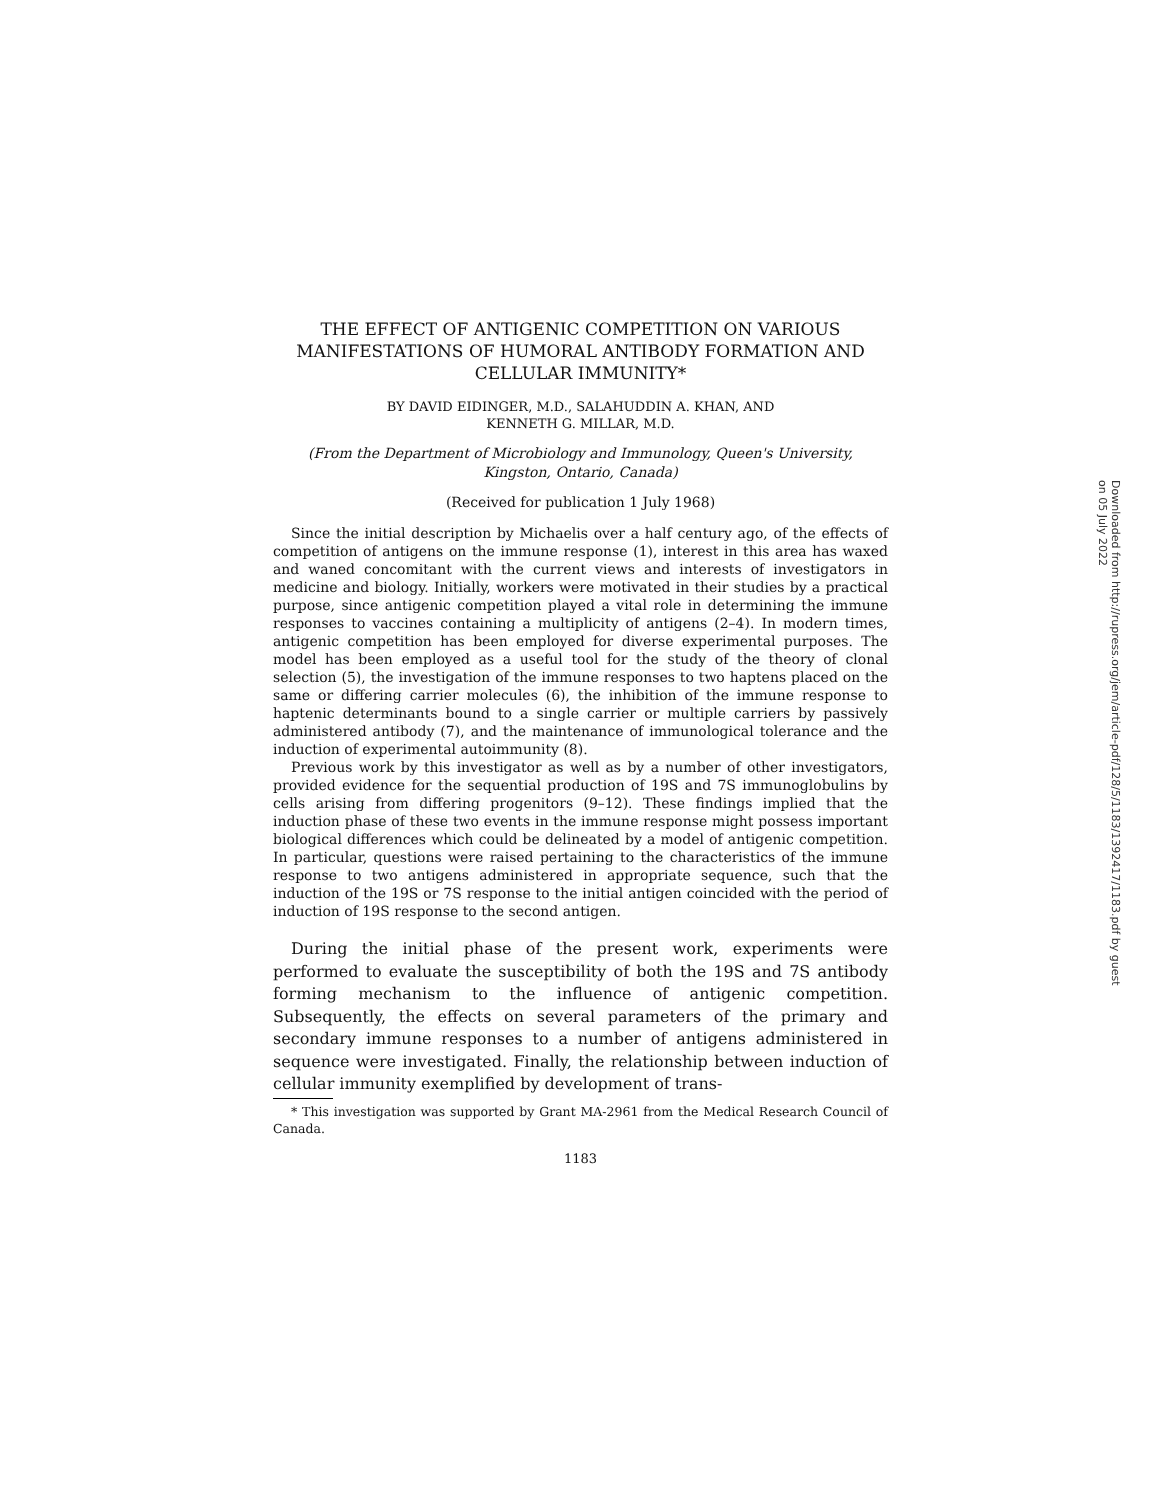THE EFFECT OF ANTIGENIC COMPETITION ON VARIOUS MANIFESTATIONS OF HUMORAL ANTIBODY FORMATION AND CELLULAR IMMUNITY*
BY DAVID EIDINGER, M.D., SALAHUDDIN A. KHAN, AND
KENNETH G. MILLAR, M.D.
(From the Department of Microbiology and Immunology, Queen's University, Kingston, Ontario, Canada)
(Received for publication 1 July 1968)
Since the initial description by Michaelis over a half century ago, of the effects of competition of antigens on the immune response (1), interest in this area has waxed and waned concomitant with the current views and interests of investigators in medicine and biology. Initially, workers were motivated in their studies by a practical purpose, since antigenic competition played a vital role in determining the immune responses to vaccines containing a multiplicity of antigens (2–4). In modern times, antigenic competition has been employed for diverse experimental purposes. The model has been employed as a useful tool for the study of the theory of clonal selection (5), the investigation of the immune responses to two haptens placed on the same or differing carrier molecules (6), the inhibition of the immune response to haptenic determinants bound to a single carrier or multiple carriers by passively administered antibody (7), and the maintenance of immunological tolerance and the induction of experimental autoimmunity (8).
Previous work by this investigator as well as by a number of other investigators, provided evidence for the sequential production of 19S and 7S immunoglobulins by cells arising from differing progenitors (9–12). These findings implied that the induction phase of these two events in the immune response might possess important biological differences which could be delineated by a model of antigenic competition. In particular, questions were raised pertaining to the characteristics of the immune response to two antigens administered in appropriate sequence, such that the induction of the 19S or 7S response to the initial antigen coincided with the period of induction of 19S response to the second antigen.
During the initial phase of the present work, experiments were performed to evaluate the susceptibility of both the 19S and 7S antibody forming mechanism to the influence of antigenic competition. Subsequently, the effects on several parameters of the primary and secondary immune responses to a number of antigens administered in sequence were investigated. Finally, the relationship between induction of cellular immunity exemplified by development of trans-
* This investigation was supported by Grant MA-2961 from the Medical Research Council of Canada.
1183
Downloaded from http://rupress.org/jem/article-pdf/128/5/1183/1392417/1183.pdf by guest on 05 July 2022